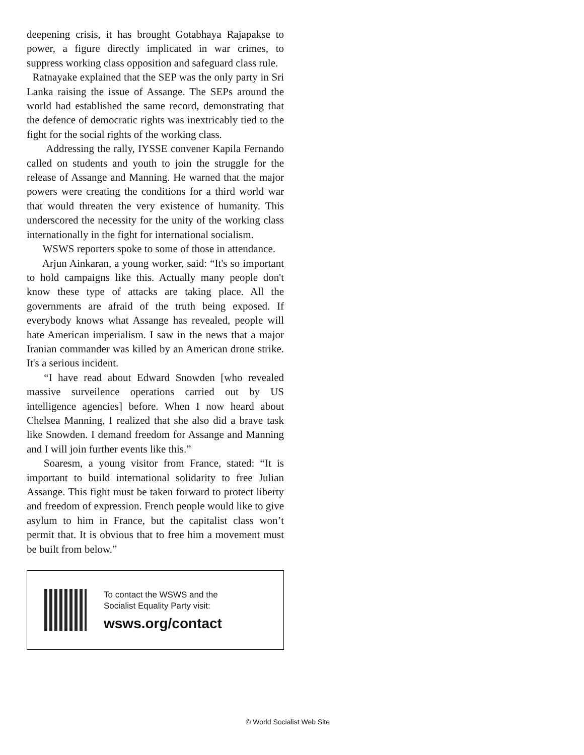deepening crisis, it has brought Gotabhaya Rajapakse to power, a figure directly implicated in war crimes, to suppress working class opposition and safeguard class rule.
Ratnayake explained that the SEP was the only party in Sri Lanka raising the issue of Assange. The SEPs around the world had established the same record, demonstrating that the defence of democratic rights was inextricably tied to the fight for the social rights of the working class.
Addressing the rally, IYSSE convener Kapila Fernando called on students and youth to join the struggle for the release of Assange and Manning. He warned that the major powers were creating the conditions for a third world war that would threaten the very existence of humanity. This underscored the necessity for the unity of the working class internationally in the fight for international socialism.
WSWS reporters spoke to some of those in attendance.
Arjun Ainkaran, a young worker, said: “It's so important to hold campaigns like this. Actually many people don't know these type of attacks are taking place. All the governments are afraid of the truth being exposed. If everybody knows what Assange has revealed, people will hate American imperialism. I saw in the news that a major Iranian commander was killed by an American drone strike. It's a serious incident.
“I have read about Edward Snowden [who revealed massive surveilence operations carried out by US intelligence agencies] before. When I now heard about Chelsea Manning, I realized that she also did a brave task like Snowden. I demand freedom for Assange and Manning and I will join further events like this.”
Soaresm, a young visitor from France, stated: “It is important to build international solidarity to free Julian Assange. This fight must be taken forward to protect liberty and freedom of expression. French people would like to give asylum to him in France, but the capitalist class won’t permit that. It is obvious that to free him a movement must be built from below.”
To contact the WSWS and the
Socialist Equality Party visit:
wsws.org/contact
© World Socialist Web Site